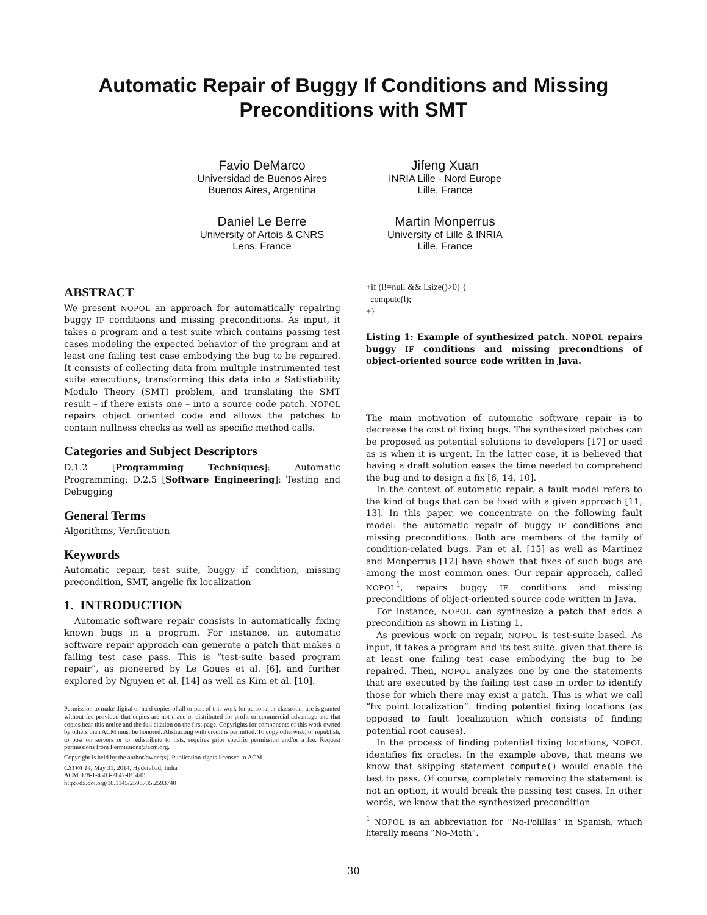Automatic Repair of Buggy If Conditions and Missing Preconditions with SMT
Favio DeMarco
Universidad de Buenos Aires
Buenos Aires, Argentina
Jifeng Xuan
INRIA Lille - Nord Europe
Lille, France
Daniel Le Berre
University of Artois & CNRS
Lens, France
Martin Monperrus
University of Lille & INRIA
Lille, France
ABSTRACT
We present NOPOL an approach for automatically repairing buggy IF conditions and missing preconditions. As input, it takes a program and a test suite which contains passing test cases modeling the expected behavior of the program and at least one failing test case embodying the bug to be repaired. It consists of collecting data from multiple instrumented test suite executions, transforming this data into a Satisfiability Modulo Theory (SMT) problem, and translating the SMT result – if there exists one – into a source code patch. NOPOL repairs object oriented code and allows the patches to contain nullness checks as well as specific method calls.
Categories and Subject Descriptors
D.1.2 [Programming Techniques]: Automatic Programming; D.2.5 [Software Engineering]: Testing and Debugging
General Terms
Algorithms, Verification
Keywords
Automatic repair, test suite, buggy if condition, missing precondition, SMT, angelic fix localization
1. INTRODUCTION
Automatic software repair consists in automatically fixing known bugs in a program. For instance, an automatic software repair approach can generate a patch that makes a failing test case pass. This is “test-suite based program repair”, as pioneered by Le Goues et al. [6], and further explored by Nguyen et al. [14] as well as Kim et al. [10].
Permission to make digital or hard copies of all or part of this work for personal or classroom use is granted without fee provided that copies are not made or distributed for profit or commercial advantage and that copies bear this notice and the full citation on the first page. Copyrights for components of this work owned by others than ACM must be honored. Abstracting with credit is permitted. To copy otherwise, or republish, to post on servers or to redistribute to lists, requires prior specific permission and/or a fee. Request permissions from Permissions@acm.org.
Copyright is held by the author/owner(s). Publication rights licensed to ACM.
CSTVA’14, May 31, 2014, Hyderabad, India
ACM 978-1-4503-2847-0/14/05
http://dx.doi.org/10.1145/2593735.2593740
+if (l!=null && l.size()>0) {
compute(l);
+}
Listing 1: Example of synthesized patch. NOPOL repairs buggy IF conditions and missing precondtions of object-oriented source code written in Java.
The main motivation of automatic software repair is to decrease the cost of fixing bugs. The synthesized patches can be proposed as potential solutions to developers [17] or used as is when it is urgent. In the latter case, it is believed that having a draft solution eases the time needed to comprehend the bug and to design a fix [6, 14, 10].
In the context of automatic repair, a fault model refers to the kind of bugs that can be fixed with a given approach [11, 13]. In this paper, we concentrate on the following fault model: the automatic repair of buggy IF conditions and missing preconditions. Both are members of the family of condition-related bugs. Pan et al. [15] as well as Martinez and Monperrus [12] have shown that fixes of such bugs are among the most common ones. Our repair approach, called NOPOL<sup>1</sup>, repairs buggy IF conditions and missing preconditions of object-oriented source code written in Java.
For instance, NOPOL can synthesize a patch that adds a precondition as shown in Listing 1.
As previous work on repair, NOPOL is test-suite based. As input, it takes a program and its test suite, given that there is at least one failing test case embodying the bug to be repaired. Then, NOPOL analyzes one by one the statements that are executed by the failing test case in order to identify those for which there may exist a patch. This is what we call “fix point localization”: finding potential fixing locations (as opposed to fault localization which consists of finding potential root causes).
In the process of finding potential fixing locations, NOPOL identifies fix oracles. In the example above, that means we know that skipping statement compute() would enable the test to pass. Of course, completely removing the statement is not an option, it would break the passing test cases. In other words, we know that the synthesized precondition
<sup>1</sup> NOPOL is an abbreviation for “No-Polillas” in Spanish, which literally means “No-Moth”.
30